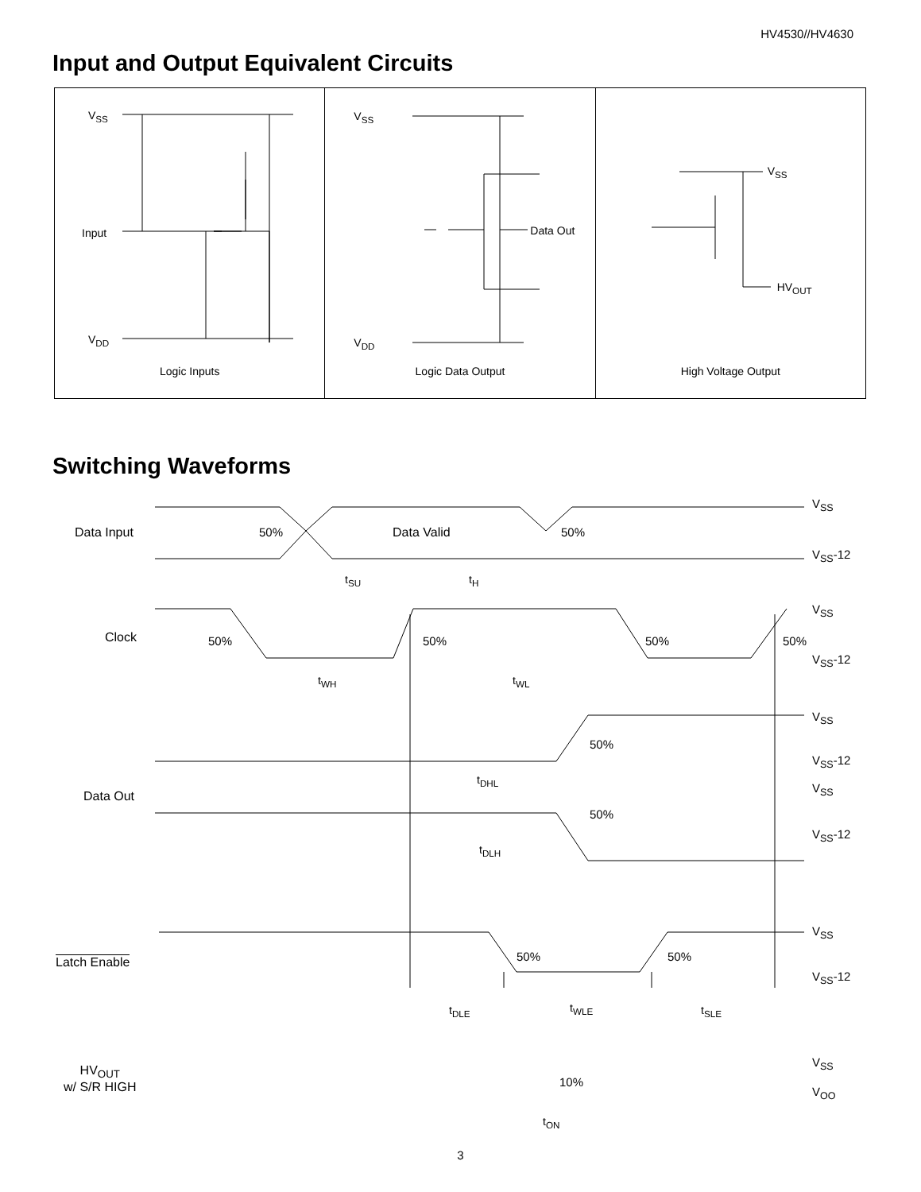HV4530//HV4630
Input and Output Equivalent Circuits
V<sub>SS</sub>
Input
V<sub>DD</sub>
Logic Inputs
V<sub>SS</sub>
Data Out
V<sub>DD</sub>
Logic Data Output
V<sub>SS</sub>
HV<sub>OUT</sub>
High Voltage Output
Switching Waveforms
Data Input 50% Data Valid 50%
V<sub>SS</sub>
V<sub>SS</sub>-12
t<sub>SU</sub> t<sub>H</sub>
Clock 50% 50% 50% 50%
V<sub>SS</sub>
V<sub>SS</sub>-12
t<sub>WH</sub> t<sub>WL</sub>
Data Out
50%
V<sub>SS</sub>
V<sub>SS</sub>-12
t<sub>DHL</sub>
50%
V<sub>SS</sub>
V<sub>SS</sub>-12
t<sub>DLH</sub>
Latch Enable 50% 50%
V<sub>SS</sub>
V<sub>SS</sub>-12
t<sub>DLE</sub> t<sub>WLE</sub> t<sub>SLE</sub>
HV<sub>OUT</sub>
w/ S/R HIGH 10%
V<sub>SS</sub>
V<sub>OO</sub>
t<sub>ON</sub>
3